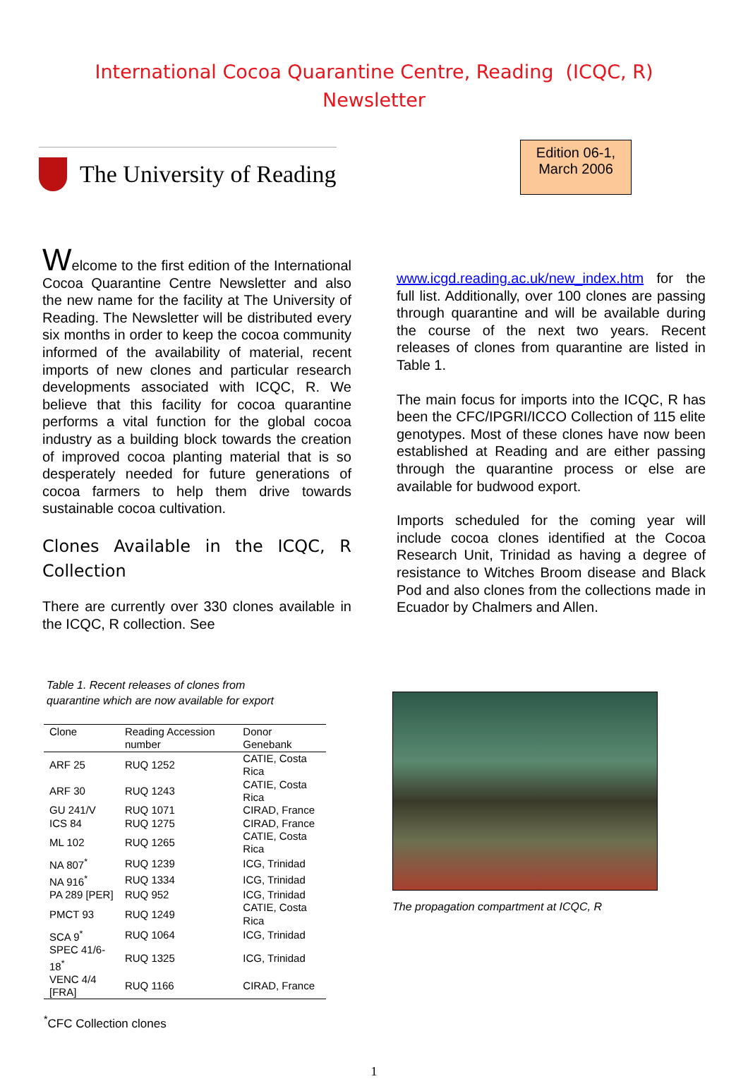International Cocoa Quarantine Centre, Reading (ICQC, R)
Newsletter
The University of Reading
Edition 06-1,
March 2006
Welcome to the first edition of the International Cocoa Quarantine Centre Newsletter and also the new name for the facility at The University of Reading. The Newsletter will be distributed every six months in order to keep the cocoa community informed of the availability of material, recent imports of new clones and particular research developments associated with ICQC, R. We believe that this facility for cocoa quarantine performs a vital function for the global cocoa industry as a building block towards the creation of improved cocoa planting material that is so desperately needed for future generations of cocoa farmers to help them drive towards sustainable cocoa cultivation.
Clones Available in the ICQC, R Collection
There are currently over 330 clones available in the ICQC, R collection. See
www.icgd.reading.ac.uk/new_index.htm for the full list. Additionally, over 100 clones are passing through quarantine and will be available during the course of the next two years. Recent releases of clones from quarantine are listed in Table 1.
The main focus for imports into the ICQC, R has been the CFC/IPGRI/ICCO Collection of 115 elite genotypes. Most of these clones have now been established at Reading and are either passing through the quarantine process or else are available for budwood export.
Imports scheduled for the coming year will include cocoa clones identified at the Cocoa Research Unit, Trinidad as having a degree of resistance to Witches Broom disease and Black Pod and also clones from the collections made in Ecuador by Chalmers and Allen.
Table 1. Recent releases of clones from
quarantine which are now available for export
| Clone | Reading Accession number | Donor Genebank |
| --- | --- | --- |
| ARF 25 | RUQ 1252 | CATIE, Costa Rica |
| ARF 30 | RUQ 1243 | CATIE, Costa Rica |
| GU 241/V | RUQ 1071 | CIRAD, France |
| ICS 84 | RUQ 1275 | CIRAD, France |
| ML 102 | RUQ 1265 | CATIE, Costa Rica |
| NA 807<sup>*</sup> | RUQ 1239 | ICG, Trinidad |
| NA 916<sup>*</sup> | RUQ 1334 | ICG, Trinidad |
| PA 289 [PER] | RUQ 952 | ICG, Trinidad |
| PMCT 93 | RUQ 1249 | CATIE, Costa Rica |
| SCA 9<sup>*</sup> | RUQ 1064 | ICG, Trinidad |
| SPEC 41/6-18<sup>*</sup> | RUQ 1325 | ICG, Trinidad |
| VENC 4/4 [FRA] | RUQ 1166 | CIRAD, France |
<sup>*</sup> CFC Collection clones
The propagation compartment at ICQC, R
1